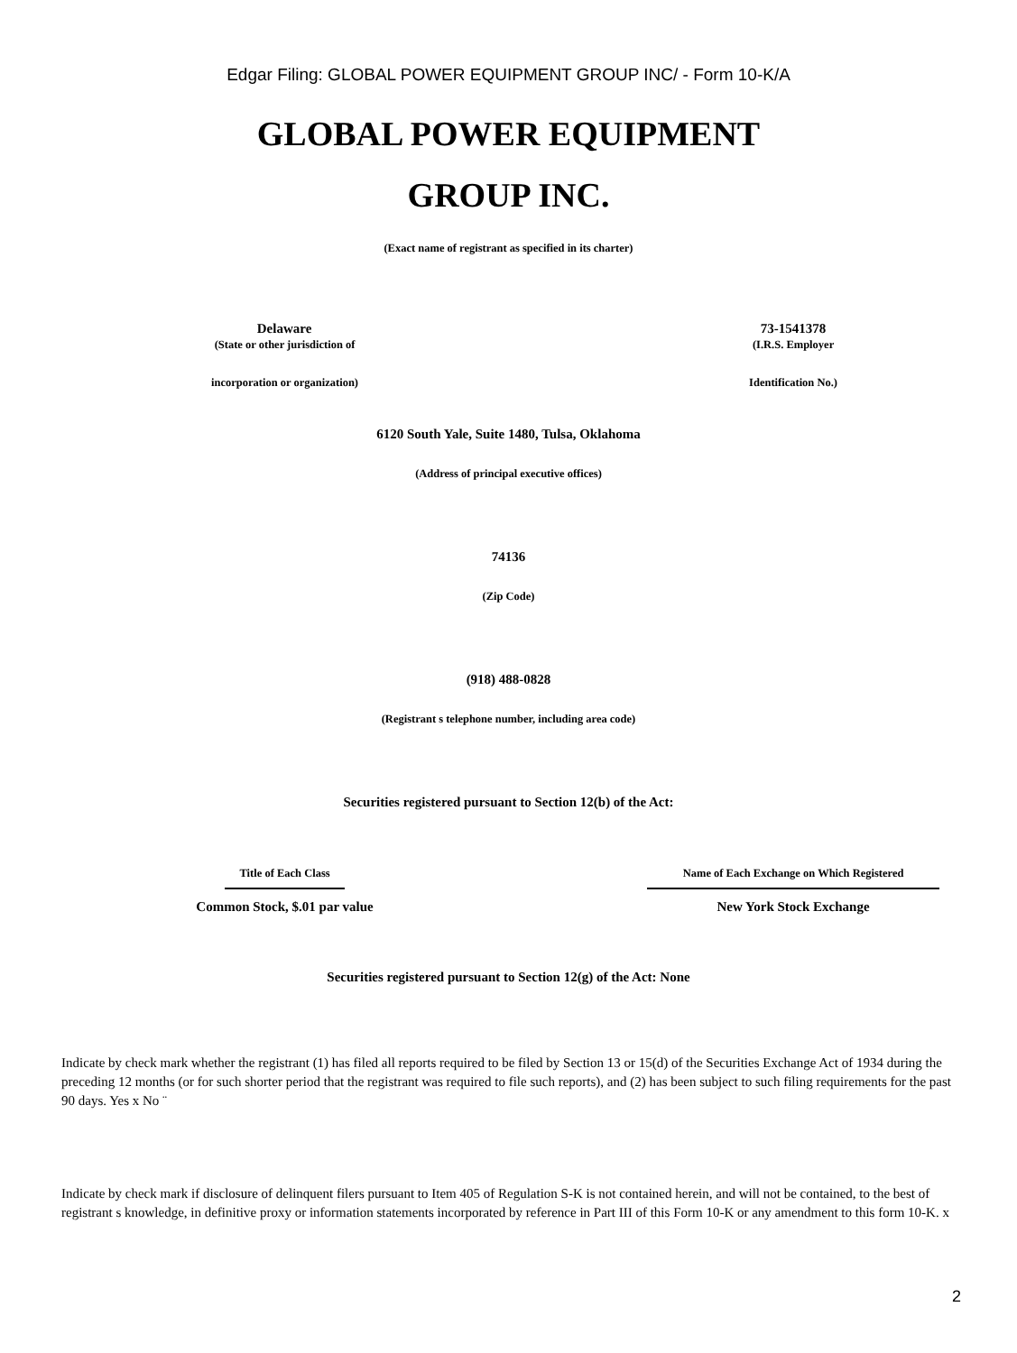Edgar Filing: GLOBAL POWER EQUIPMENT GROUP INC/ - Form 10-K/A
GLOBAL POWER EQUIPMENT
GROUP INC.
(Exact name of registrant as specified in its charter)
| Delaware | 73-1541378 |
| (State or other jurisdiction of | (I.R.S. Employer |
| incorporation or organization) | Identification No.) |
6120 South Yale, Suite 1480, Tulsa, Oklahoma
(Address of principal executive offices)
74136
(Zip Code)
(918) 488-0828
(Registrant s telephone number, including area code)
Securities registered pursuant to Section 12(b) of the Act:
| Title of Each Class | Name of Each Exchange on Which Registered |
| --- | --- |
| Common Stock, $.01 par value | New York Stock Exchange |
Securities registered pursuant to Section 12(g) of the Act: None
Indicate by check mark whether the registrant (1) has filed all reports required to be filed by Section 13 or 15(d) of the Securities Exchange Act of 1934 during the preceding 12 months (or for such shorter period that the registrant was required to file such reports), and (2) has been subject to such filing requirements for the past 90 days. Yes x No ¨
Indicate by check mark if disclosure of delinquent filers pursuant to Item 405 of Regulation S-K is not contained herein, and will not be contained, to the best of registrant s knowledge, in definitive proxy or information statements incorporated by reference in Part III of this Form 10-K or any amendment to this form 10-K. x
2